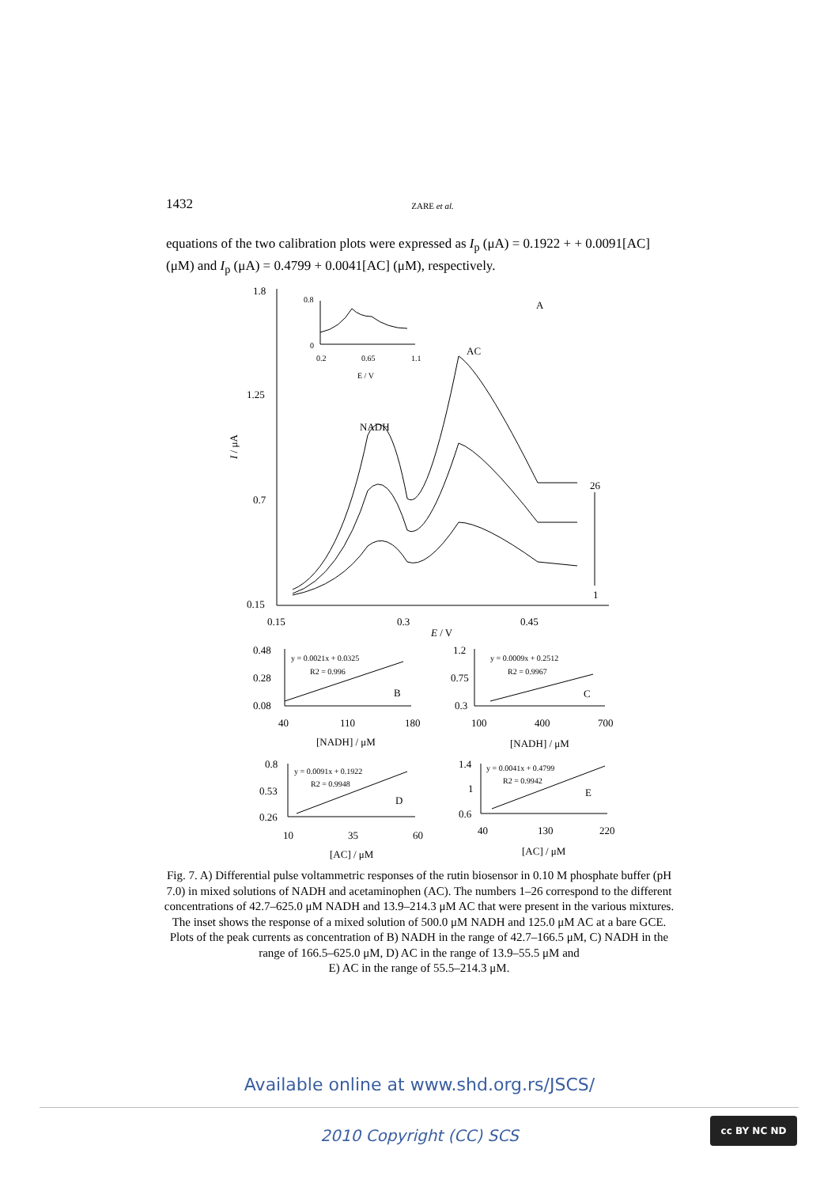1432 ZARE et al.
equations of the two calibration plots were expressed as I<sub>p</sub> (μA) = 0.1922 + + 0.0091[AC] (μM) and I<sub>p</sub> (μA) = 0.4799 + 0.0041[AC] (μM), respectively.
1.8
1.25
0.7
0.15
0.15
0.3
0.45
E / V
I / μA
A
AC
NADH
26
1
0.8
0
0.2
0.65
1.1
E / V
0.48
0.28
0.08
y = 0.0021x + 0.0325
R2 = 0.996
B
40
110
180
[NADH] / μM
1.2
0.75
0.3
y = 0.0009x + 0.2512
R2 = 0.9967
C
100
400
700
[NADH] / μM
0.8
0.53
0.26
y = 0.0091x + 0.1922
R2 = 0.9948
D
10
35
60
[AC] / μM
1.4
1
0.6
y = 0.0041x + 0.4799
R2 = 0.9942
E
40
130
220
[AC] / μM
Fig. 7. A) Differential pulse voltammetric responses of the rutin biosensor in 0.10 M phosphate buffer (pH 7.0) in mixed solutions of NADH and acetaminophen (AC). The numbers 1–26 correspond to the different concentrations of 42.7–625.0 μM NADH and 13.9–214.3 μM AC that were present in the various mixtures. The inset shows the response of a mixed solution of 500.0 μM NADH and 125.0 μM AC at a bare GCE. Plots of the peak currents as concentration of B) NADH in the range of 42.7–166.5 μM, C) NADH in the range of 166.5–625.0 μM, D) AC in the range of 13.9–55.5 μM and
E) AC in the range of 55.5–214.3 μM.
Available online at www.shd.org.rs/JSCS/
2010 Copyright (CC) SCS
cc BY NC ND